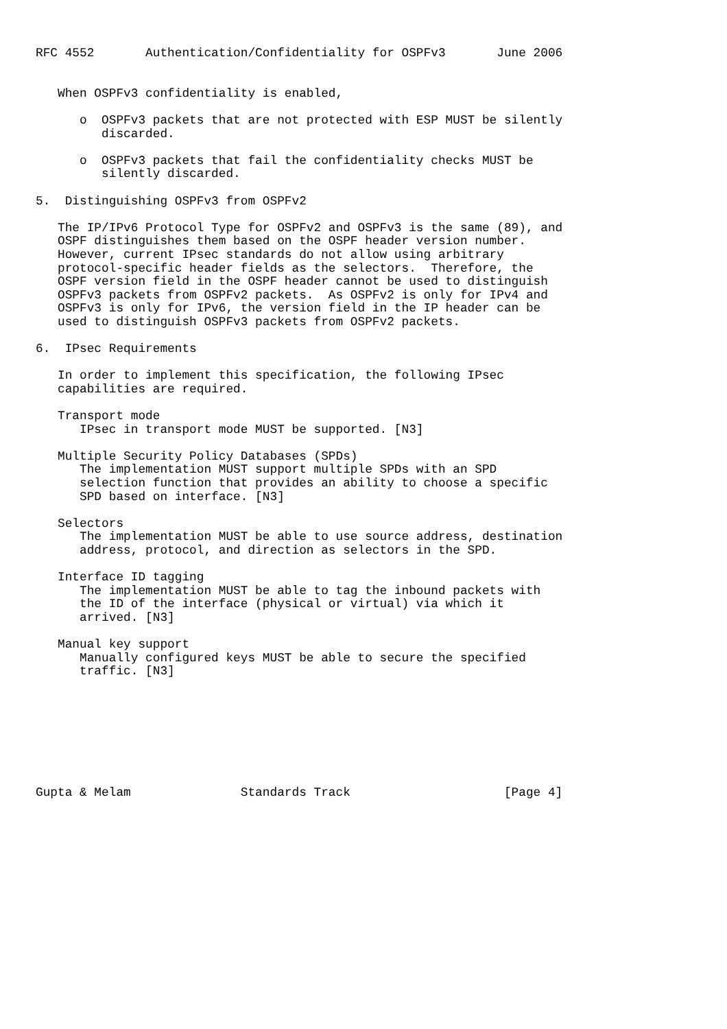RFC 4552       Authentication/Confidentiality for OSPFv3       June 2006


   When OSPFv3 confidentiality is enabled,

      o  OSPFv3 packets that are not protected with ESP MUST be silently
         discarded.

      o  OSPFv3 packets that fail the confidentiality checks MUST be
         silently discarded.

5.  Distinguishing OSPFv3 from OSPFv2

   The IP/IPv6 Protocol Type for OSPFv2 and OSPFv3 is the same (89), and
   OSPF distinguishes them based on the OSPF header version number.
   However, current IPsec standards do not allow using arbitrary
   protocol-specific header fields as the selectors.  Therefore, the
   OSPF version field in the OSPF header cannot be used to distinguish
   OSPFv3 packets from OSPFv2 packets.  As OSPFv2 is only for IPv4 and
   OSPFv3 is only for IPv6, the version field in the IP header can be
   used to distinguish OSPFv3 packets from OSPFv2 packets.

6.  IPsec Requirements

   In order to implement this specification, the following IPsec
   capabilities are required.

   Transport mode
      IPsec in transport mode MUST be supported. [N3]

   Multiple Security Policy Databases (SPDs)
      The implementation MUST support multiple SPDs with an SPD
      selection function that provides an ability to choose a specific
      SPD based on interface. [N3]

   Selectors
      The implementation MUST be able to use source address, destination
      address, protocol, and direction as selectors in the SPD.

   Interface ID tagging
      The implementation MUST be able to tag the inbound packets with
      the ID of the interface (physical or virtual) via which it
      arrived. [N3]

   Manual key support
      Manually configured keys MUST be able to secure the specified
      traffic. [N3]








Gupta & Melam               Standards Track                     [Page 4]